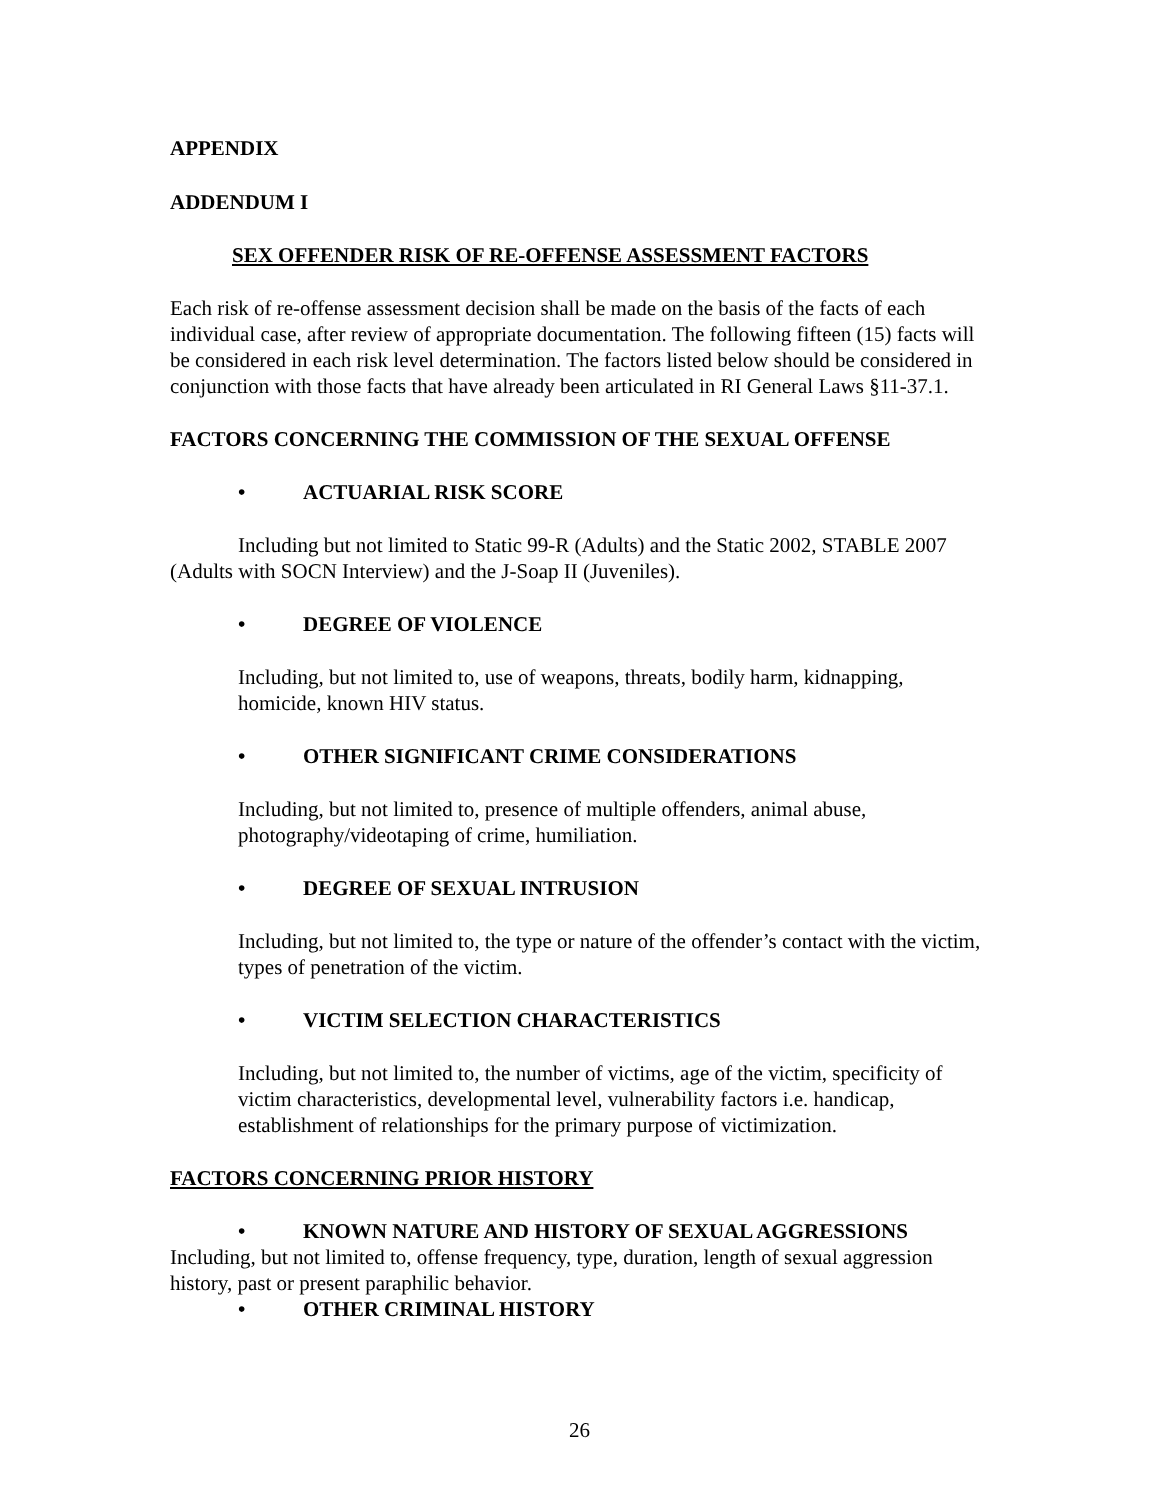APPENDIX
ADDENDUM I
SEX OFFENDER RISK OF RE-OFFENSE ASSESSMENT FACTORS
Each risk of re-offense assessment decision shall be made on the basis of the facts of each individual case, after review of appropriate documentation. The following fifteen (15) facts will be considered in each risk level determination. The factors listed below should be considered in conjunction with those facts that have already been articulated in RI General Laws §11-37.1.
FACTORS CONCERNING THE COMMISSION OF THE SEXUAL OFFENSE
• ACTUARIAL RISK SCORE
Including but not limited to Static 99-R (Adults) and the Static 2002, STABLE 2007 (Adults with SOCN Interview) and the J-Soap II (Juveniles).
• DEGREE OF VIOLENCE
Including, but not limited to, use of weapons, threats, bodily harm, kidnapping, homicide, known HIV status.
• OTHER SIGNIFICANT CRIME CONSIDERATIONS
Including, but not limited to, presence of multiple offenders, animal abuse, photography/videotaping of crime, humiliation.
• DEGREE OF SEXUAL INTRUSION
Including, but not limited to, the type or nature of the offender’s contact with the victim, types of penetration of the victim.
• VICTIM SELECTION CHARACTERISTICS
Including, but not limited to, the number of victims, age of the victim, specificity of victim characteristics, developmental level, vulnerability factors i.e. handicap, establishment of relationships for the primary purpose of victimization.
FACTORS CONCERNING PRIOR HISTORY
• KNOWN NATURE AND HISTORY OF SEXUAL AGGRESSIONS
Including, but not limited to, offense frequency, type, duration, length of sexual aggression history, past or present paraphilic behavior.
• OTHER CRIMINAL HISTORY
26